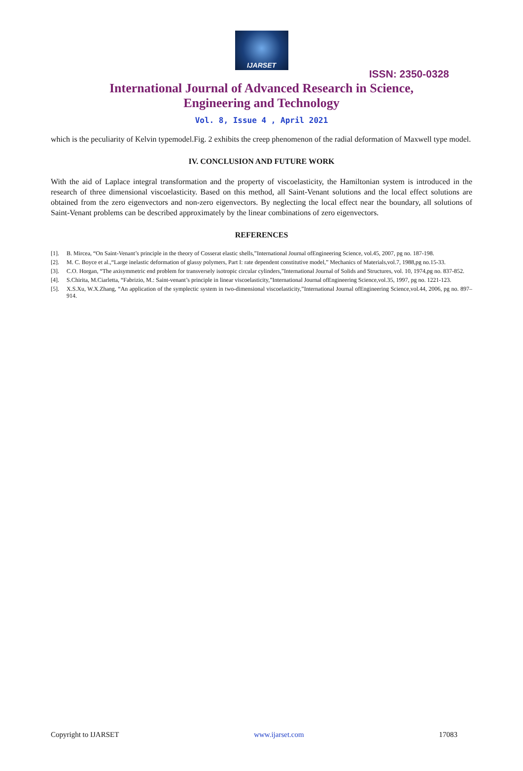IJARSET
ISSN: 2350-0328
International Journal of Advanced Research in Science,
Engineering and Technology
Vol. 8, Issue 4 , April 2021
which is the peculiarity of Kelvin typemodel.Fig. 2 exhibits the creep phenomenon of the radial deformation of Maxwell type model.
IV. CONCLUSION AND FUTURE WORK
With the aid of Laplace integral transformation and the property of viscoelasticity, the Hamiltonian system is introduced in the research of three dimensional viscoelasticity. Based on this method, all Saint-Venant solutions and the local effect solutions are obtained from the zero eigenvectors and non-zero eigenvectors. By neglecting the local effect near the boundary, all solutions of Saint-Venant problems can be described approximately by the linear combinations of zero eigenvectors.
REFERENCES
[1]. B. Mircea, “On Saint-Venant’s principle in the theory of Cosserat elastic shells,”International Journal ofEngineering Science, vol.45, 2007, pg no. 187-198.
[2]. M. C. Boyce et al.,“Large inelastic deformation of glassy polymers, Part I: rate dependent constitutive model,” Mechanics of Materials,vol.7, 1988,pg no.15-33.
[3]. C.O. Horgan, “The axisymmetric end problem for transversely isotropic circular cylinders,”International Journal of Solids and Structures, vol. 10, 1974,pg no. 837-852.
[4]. S.Chirita, M.Ciarletta, “Fabrizio, M.: Saint-venant’s principle in linear viscoelasticity,”International Journal ofEngineering Science,vol.35, 1997, pg no. 1221-123.
[5]. X.S.Xu, W.X.Zhang, “An application of the symplectic system in two-dimensional viscoelasticity,”International Journal ofEngineering Science,vol.44, 2006, pg no. 897–914.
Copyright to IJARSET www.ijarset.com 17083